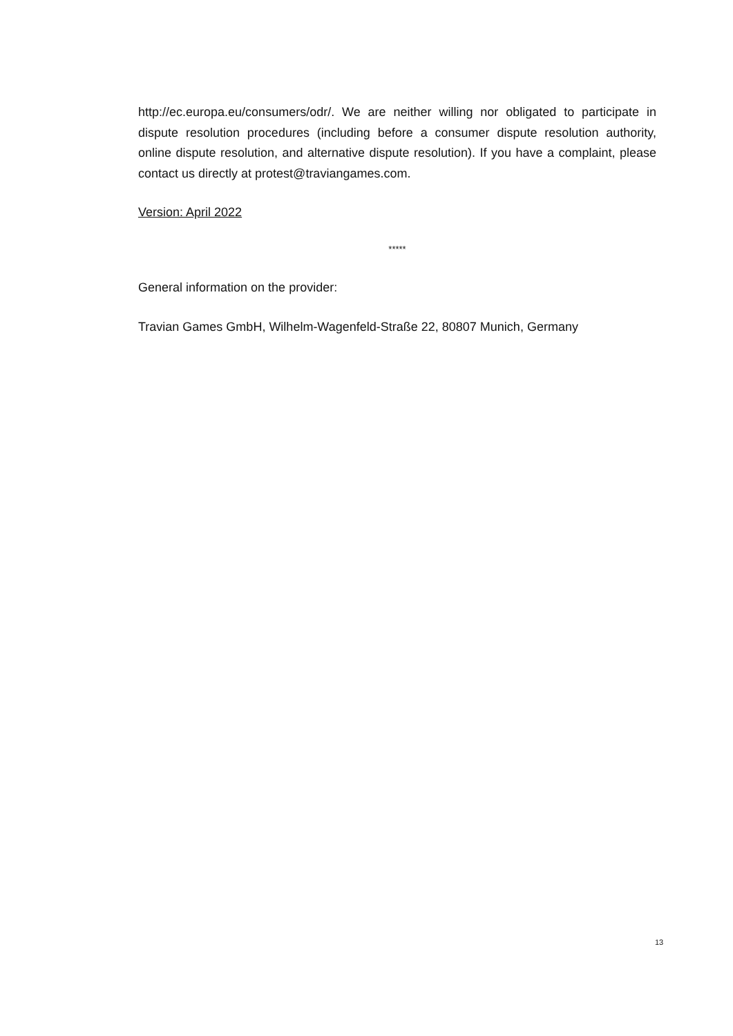http://ec.europa.eu/consumers/odr/. We are neither willing nor obligated to participate in dispute resolution procedures (including before a consumer dispute resolution authority, online dispute resolution, and alternative dispute resolution). If you have a complaint, please contact us directly at protest@traviangames.com.
Version: April 2022
*****
General information on the provider:
Travian Games GmbH, Wilhelm-Wagenfeld-Straße 22, 80807 Munich, Germany
13